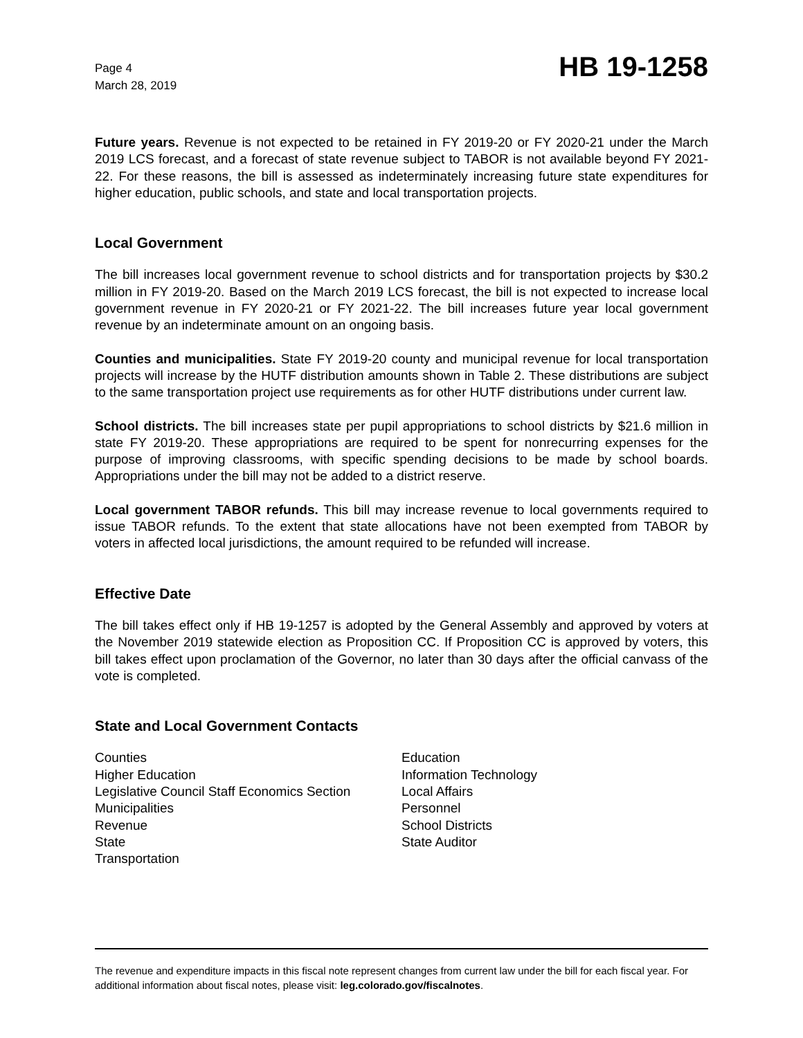Page 4
March 28, 2019
HB 19-1258
Future years. Revenue is not expected to be retained in FY 2019-20 or FY 2020-21 under the March 2019 LCS forecast, and a forecast of state revenue subject to TABOR is not available beyond FY 2021-22. For these reasons, the bill is assessed as indeterminately increasing future state expenditures for higher education, public schools, and state and local transportation projects.
Local Government
The bill increases local government revenue to school districts and for transportation projects by $30.2 million in FY 2019-20. Based on the March 2019 LCS forecast, the bill is not expected to increase local government revenue in FY 2020-21 or FY 2021-22. The bill increases future year local government revenue by an indeterminate amount on an ongoing basis.
Counties and municipalities. State FY 2019-20 county and municipal revenue for local transportation projects will increase by the HUTF distribution amounts shown in Table 2. These distributions are subject to the same transportation project use requirements as for other HUTF distributions under current law.
School districts. The bill increases state per pupil appropriations to school districts by $21.6 million in state FY 2019-20. These appropriations are required to be spent for nonrecurring expenses for the purpose of improving classrooms, with specific spending decisions to be made by school boards. Appropriations under the bill may not be added to a district reserve.
Local government TABOR refunds. This bill may increase revenue to local governments required to issue TABOR refunds. To the extent that state allocations have not been exempted from TABOR by voters in affected local jurisdictions, the amount required to be refunded will increase.
Effective Date
The bill takes effect only if HB 19-1257 is adopted by the General Assembly and approved by voters at the November 2019 statewide election as Proposition CC. If Proposition CC is approved by voters, this bill takes effect upon proclamation of the Governor, no later than 30 days after the official canvass of the vote is completed.
State and Local Government Contacts
Counties
Higher Education
Legislative Council Staff Economics Section
Municipalities
Revenue
State
Transportation
Education
Information Technology
Local Affairs
Personnel
School Districts
State Auditor
The revenue and expenditure impacts in this fiscal note represent changes from current law under the bill for each fiscal year. For additional information about fiscal notes, please visit: leg.colorado.gov/fiscalnotes.